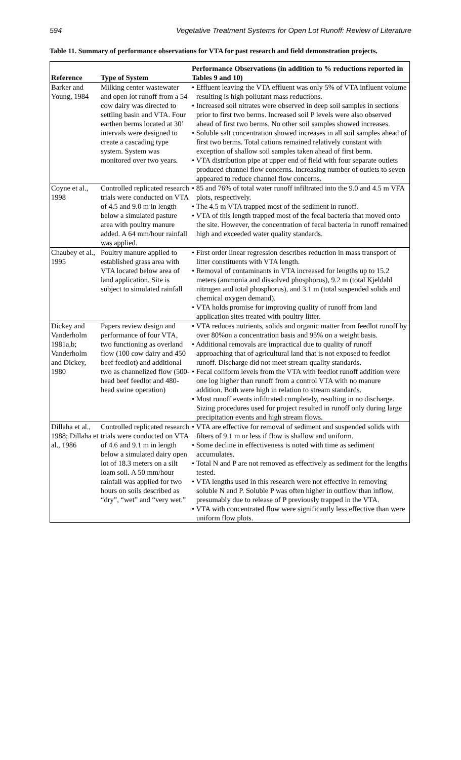594 Vegetative Treatment Systems for Open Lot Runoff: Review of Literature
Table 11. Summary of performance observations for VTA for past research and field demonstration projects.
| Reference | Type of System | Performance Observations (in addition to % reductions reported in Tables 9 and 10) |
| --- | --- | --- |
| Barker and Young, 1984 | Milking center wastewater and open lot runoff from a 54 cow dairy was directed to settling basin and VTA. Four earthen berms located at 30’ intervals were designed to create a cascading type system. System was monitored over two years. | • Effluent leaving the VTA effluent was only 5% of VTA influent volume resulting is high pollutant mass reductions. • Increased soil nitrates were observed in deep soil samples in sections prior to first two berms. Increased soil P levels were also observed ahead of first two berms. No other soil samples showed increases. • Soluble salt concentration showed increases in all soil samples ahead of first two berms. Total cations remained relatively constant with exception of shallow soil samples taken ahead of first berm. • VTA distribution pipe at upper end of field with four separate outlets produced channel flow concerns. Increasing number of outlets to seven appeared to reduce channel flow concerns. |
| Coyne et al., 1998 | Controlled replicated research trials were conducted on VTA of 4.5 and 9.0 m in length below a simulated pasture area with poultry manure added. A 64 mm/hour rainfall was applied. | • 85 and 76% of total water runoff infiltrated into the 9.0 and 4.5 m VFA plots, respectively. • The 4.5 m VTA trapped most of the sediment in runoff. • VTA of this length trapped most of the fecal bacteria that moved onto the site. However, the concentration of fecal bacteria in runoff remained high and exceeded water quality standards. |
| Chaubey et al., 1995 | Poultry manure applied to established grass area with VTA located below area of land application. Site is subject to simulated rainfall | • First order linear regression describes reduction in mass transport of litter constituents with VTA length. • Removal of contaminants in VTA increased for lengths up to 15.2 meters (ammonia and dissolved phosphorus), 9.2 m (total Kjeldahl nitrogen and total phosphorus), and 3.1 m (total suspended solids and chemical oxygen demand). • VTA holds promise for improving quality of runoff from land application sites treated with poultry litter. |
| Dickey and Vanderholm 1981a,b; Vanderholm and Dickey, 1980 | Papers review design and performance of four VTA, two functioning as overland flow (100 cow dairy and 450 beef feedlot) and additional two as channelized flow (500-head beef feedlot and 480-head swine operation) | • VTA reduces nutrients, solids and organic matter from feedlot runoff by over 80%on a concentration basis and 95% on a weight basis. • Additional removals are impractical due to quality of runoff approaching that of agricultural land that is not exposed to feedlot runoff. Discharge did not meet stream quality standards. • Fecal coliform levels from the VTA with feedlot runoff addition were one log higher than runoff from a control VTA with no manure addition. Both were high in relation to stream standards. • Most runoff events infiltrated completely, resulting in no discharge. Sizing procedures used for project resulted in runoff only during large precipitation events and high stream flows. |
| Dillaha et al., 1988; Dillaha et al., 1986 | Controlled replicated research trials were conducted on VTA of 4.6 and 9.1 m in length below a simulated dairy open lot of 18.3 meters on a silt loam soil. A 50 mm/hour rainfall was applied for two hours on soils described as “dry”, “wet” and “very wet.” | • VTA are effective for removal of sediment and suspended solids with filters of 9.1 m or less if flow is shallow and uniform. • Some decline in effectiveness is noted with time as sediment accumulates. • Total N and P are not removed as effectively as sediment for the lengths tested. • VTA lengths used in this research were not effective in removing soluble N and P. Soluble P was often higher in outflow than inflow, presumably due to release of P previously trapped in the VTA. • VTA with concentrated flow were significantly less effective than were uniform flow plots. |